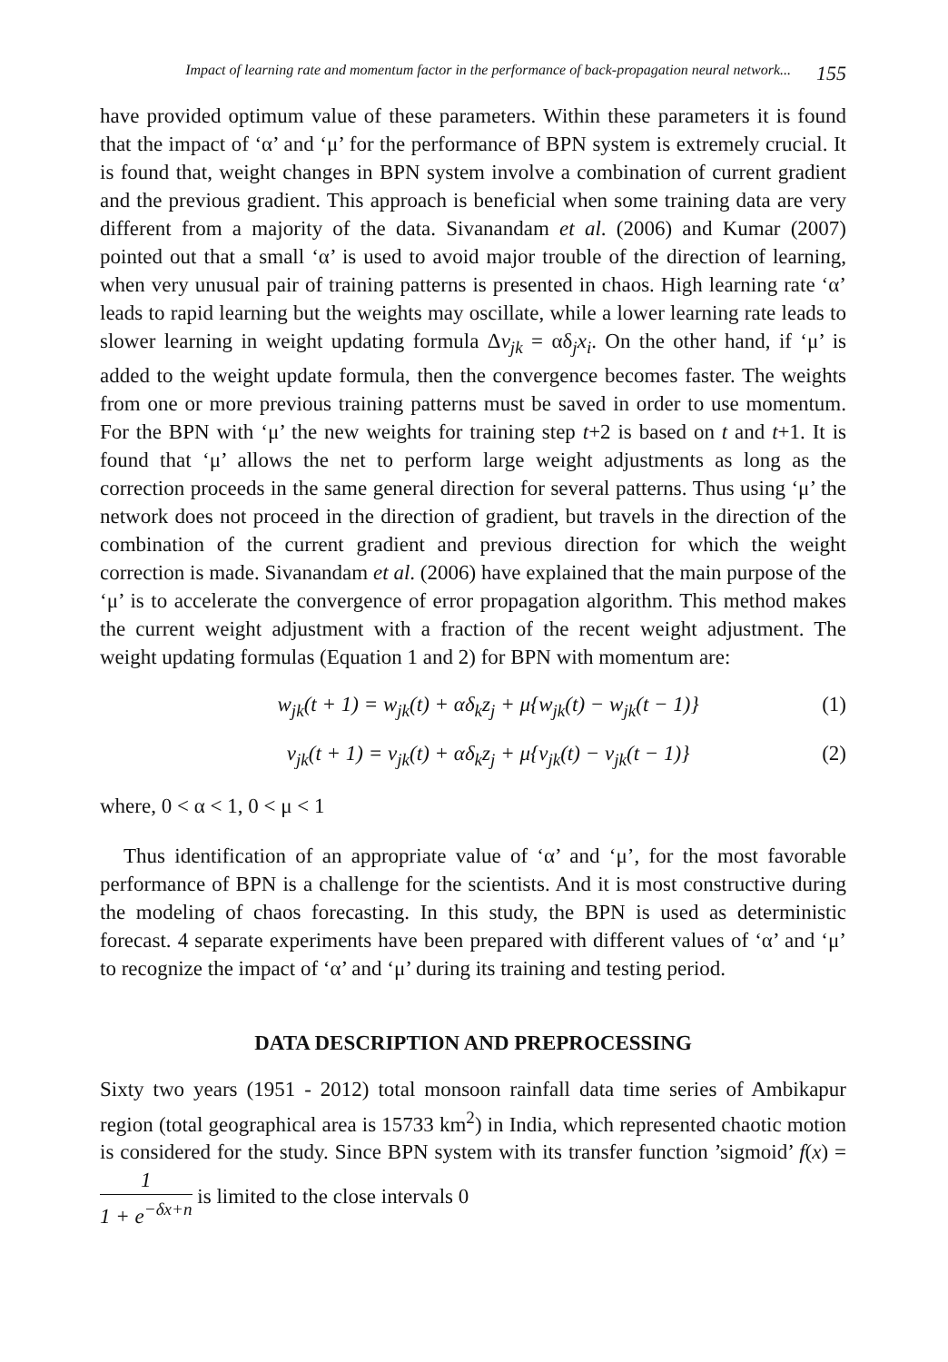Impact of learning rate and momentum factor in the performance of back-propagation neural network... 155
have provided optimum value of these parameters. Within these parameters it is found that the impact of ‘α’ and ‘μ’ for the performance of BPN system is extremely crucial. It is found that, weight changes in BPN system involve a combination of current gradient and the previous gradient. This approach is beneficial when some training data are very different from a majority of the data. Sivanandam et al. (2006) and Kumar (2007) pointed out that a small ‘α’ is used to avoid major trouble of the direction of learning, when very unusual pair of training patterns is presented in chaos. High learning rate ‘α’ leads to rapid learning but the weights may oscillate, while a lower learning rate leads to slower learning in weight updating formula Δv<sub>jk</sub> = αδ<sub>j</sub>x<sub>i</sub>. On the other hand, if ‘μ’ is added to the weight update formula, then the convergence becomes faster. The weights from one or more previous training patterns must be saved in order to use momentum. For the BPN with ‘μ’ the new weights for training step t+2 is based on t and t+1. It is found that ‘μ’ allows the net to perform large weight adjustments as long as the correction proceeds in the same general direction for several patterns. Thus using ‘μ’ the network does not proceed in the direction of gradient, but travels in the direction of the combination of the current gradient and previous direction for which the weight correction is made. Sivanandam et al. (2006) have explained that the main purpose of the ‘μ’ is to accelerate the convergence of error propagation algorithm. This method makes the current weight adjustment with a fraction of the recent weight adjustment. The weight updating formulas (Equation 1 and 2) for BPN with momentum are:
w<sub>jk</sub>(t + 1) = w<sub>jk</sub>(t) + αδ<sub>k</sub>z<sub>j</sub> + μ{w<sub>jk</sub>(t) − w<sub>jk</sub>(t − 1)} (1)
v<sub>jk</sub>(t + 1) = v<sub>jk</sub>(t) + αδ<sub>k</sub>z<sub>j</sub> + μ{v<sub>jk</sub>(t) − v<sub>jk</sub>(t − 1)} (2)
where, 0 < α < 1, 0 < μ < 1
Thus identification of an appropriate value of ‘α’ and ‘μ’, for the most favorable performance of BPN is a challenge for the scientists. And it is most constructive during the modeling of chaos forecasting. In this study, the BPN is used as deterministic forecast. 4 separate experiments have been prepared with different values of ‘α’ and ‘μ’ to recognize the impact of ‘α’ and ‘μ’ during its training and testing period.
DATA DESCRIPTION AND PREPROCESSING
Sixty two years (1951 - 2012) total monsoon rainfall data time series of Ambikapur region (total geographical area is 15733 km<sup>2</sup>) in India, which represented chaotic motion is considered for the study. Since BPN system with its transfer function ’sigmoid’ f(x) = 1 1 + e<sup>−δx+n</sup> is limited to the close intervals 0